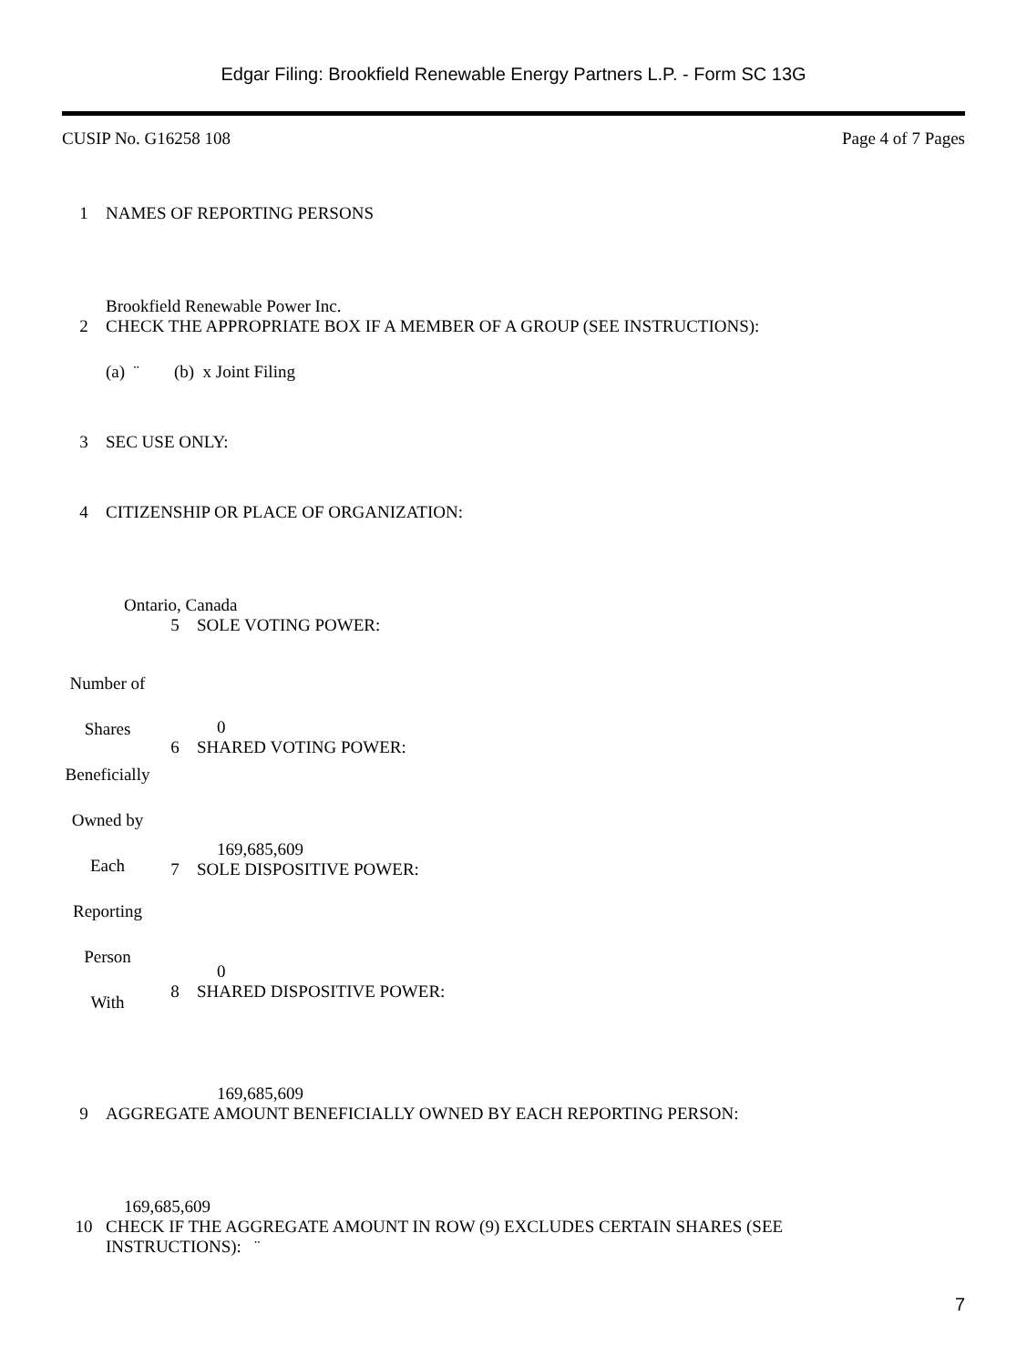Edgar Filing: Brookfield Renewable Energy Partners L.P. - Form SC 13G
CUSIP No. G16258 108 Page 4 of 7 Pages
| 1 | NAMES OF REPORTING PERSONS Brookfield Renewable Power Inc. |
| 2 | CHECK THE APPROPRIATE BOX IF A MEMBER OF A GROUP (SEE INSTRUCTIONS): (a) ¨ (b) x Joint Filing |
| 3 | SEC USE ONLY: |
| 4 | CITIZENSHIP OR PLACE OF ORGANIZATION: Ontario, Canada |
| Number of Shares Beneficially Owned by Each Reporting Person With | 5 | SOLE VOTING POWER: 0 |
| | 6 | SHARED VOTING POWER: 169,685,609 |
| | 7 | SOLE DISPOSITIVE POWER: 0 |
| | 8 | SHARED DISPOSITIVE POWER: 169,685,609 |
| 9 | AGGREGATE AMOUNT BENEFICIALLY OWNED BY EACH REPORTING PERSON: 169,685,609 |
| 10 | CHECK IF THE AGGREGATE AMOUNT IN ROW (9) EXCLUDES CERTAIN SHARES (SEE INSTRUCTIONS): ¨ |
7